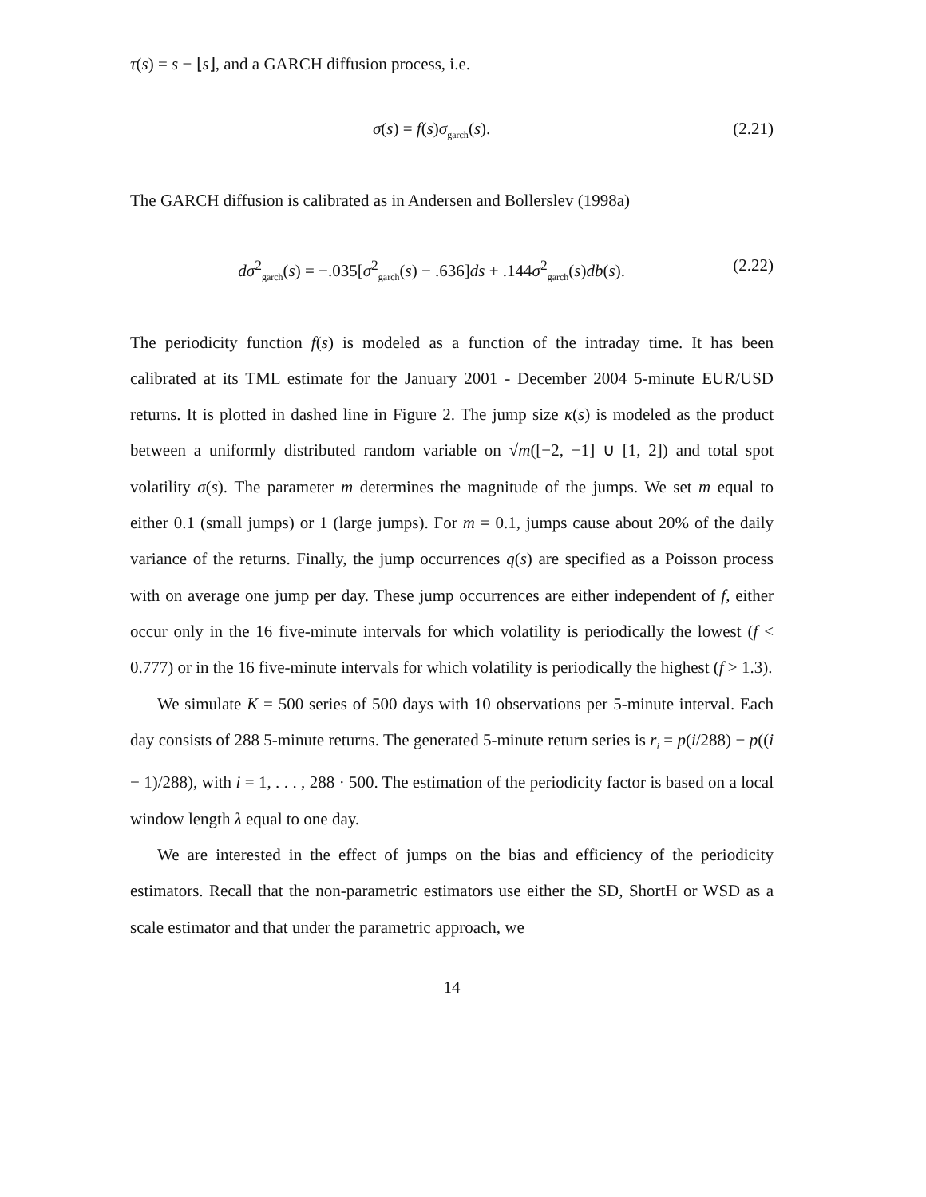τ(s) = s − ⌊s⌋, and a GARCH diffusion process, i.e.
σ(s) = f(s)σ<sub>garch</sub>(s). (2.21)
The GARCH diffusion is calibrated as in Andersen and Bollerslev (1998a)
dσ<sup>2</sup><sub>garch</sub>(s) = −.035[σ<sup>2</sup><sub>garch</sub>(s) − .636]ds + .144σ<sup>2</sup><sub>garch</sub>(s)db(s). (2.22)
The periodicity function f(s) is modeled as a function of the intraday time. It has been calibrated at its TML estimate for the January 2001 - December 2004 5-minute EUR/USD returns. It is plotted in dashed line in Figure 2. The jump size κ(s) is modeled as the product between a uniformly distributed random variable on √m([−2, −1] ∪ [1, 2]) and total spot volatility σ(s). The parameter m determines the magnitude of the jumps. We set m equal to either 0.1 (small jumps) or 1 (large jumps). For m = 0.1, jumps cause about 20% of the daily variance of the returns. Finally, the jump occurrences q(s) are specified as a Poisson process with on average one jump per day. These jump occurrences are either independent of f, either occur only in the 16 five-minute intervals for which volatility is periodically the lowest (f < 0.777) or in the 16 five-minute intervals for which volatility is periodically the highest (f > 1.3).
We simulate K = 500 series of 500 days with 10 observations per 5-minute interval. Each day consists of 288 5-minute returns. The generated 5-minute return series is r<sub>i</sub> = p(i/288) − p((i − 1)/288), with i = 1, . . . , 288 · 500. The estimation of the periodicity factor is based on a local window length λ equal to one day.
We are interested in the effect of jumps on the bias and efficiency of the periodicity estimators. Recall that the non-parametric estimators use either the SD, ShortH or WSD as a scale estimator and that under the parametric approach, we
14